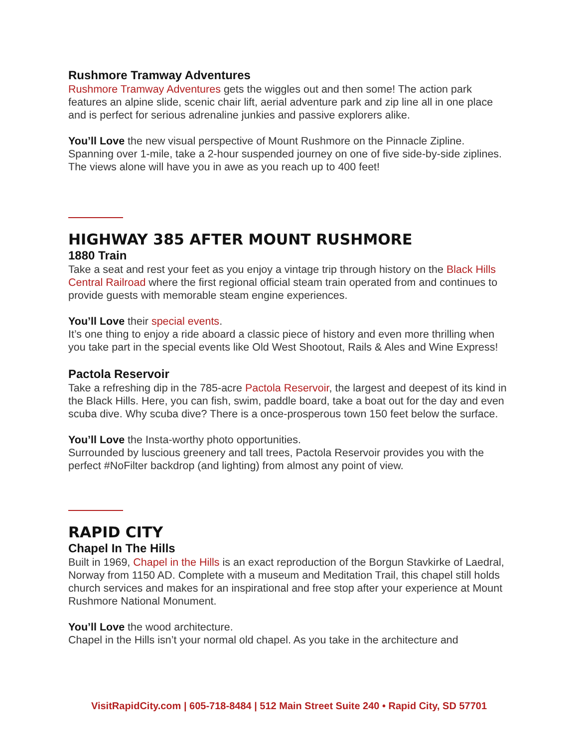Rushmore Tramway Adventures
Rushmore Tramway Adventures gets the wiggles out and then some! The action park features an alpine slide, scenic chair lift, aerial adventure park and zip line all in one place and is perfect for serious adrenaline junkies and passive explorers alike.
You’ll Love the new visual perspective of Mount Rushmore on the Pinnacle Zipline. Spanning over 1-mile, take a 2-hour suspended journey on one of five side-by-side ziplines. The views alone will have you in awe as you reach up to 400 feet!
HIGHWAY 385 AFTER MOUNT RUSHMORE
1880 Train
Take a seat and rest your feet as you enjoy a vintage trip through history on the Black Hills Central Railroad where the first regional official steam train operated from and continues to provide guests with memorable steam engine experiences.
You’ll Love their special events.
It’s one thing to enjoy a ride aboard a classic piece of history and even more thrilling when you take part in the special events like Old West Shootout, Rails & Ales and Wine Express!
Pactola Reservoir
Take a refreshing dip in the 785-acre Pactola Reservoir, the largest and deepest of its kind in the Black Hills. Here, you can fish, swim, paddle board, take a boat out for the day and even scuba dive. Why scuba dive? There is a once-prosperous town 150 feet below the surface.
You’ll Love the Insta-worthy photo opportunities.
Surrounded by luscious greenery and tall trees, Pactola Reservoir provides you with the perfect #NoFilter backdrop (and lighting) from almost any point of view.
RAPID CITY
Chapel In The Hills
Built in 1969, Chapel in the Hills is an exact reproduction of the Borgun Stavkirke of Laedral, Norway from 1150 AD. Complete with a museum and Meditation Trail, this chapel still holds church services and makes for an inspirational and free stop after your experience at Mount Rushmore National Monument.
You’ll Love the wood architecture.
Chapel in the Hills isn’t your normal old chapel. As you take in the architecture and
VisitRapidCity.com | 605-718-8484 | 512 Main Street Suite 240 • Rapid City, SD 57701